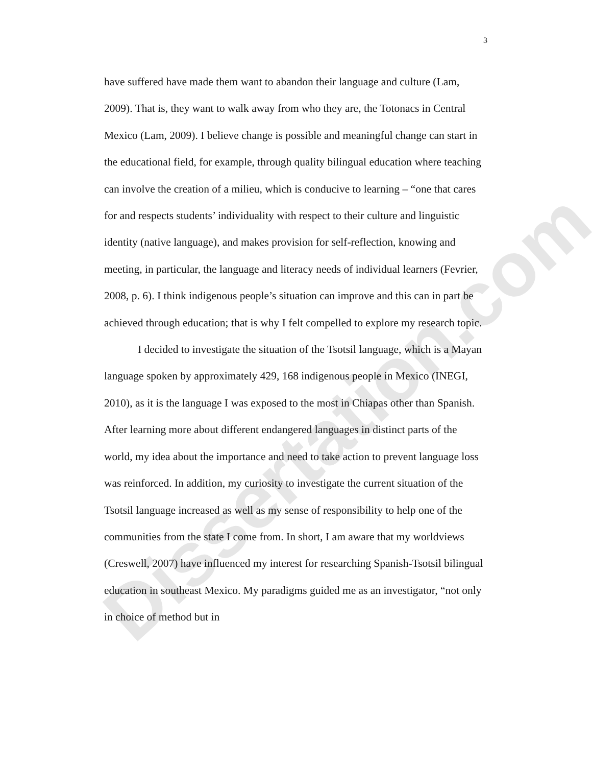Dissertation.com
3
have suffered have made them want to abandon their language and culture (Lam, 2009). That is, they want to walk away from who they are, the Totonacs in Central Mexico (Lam, 2009). I believe change is possible and meaningful change can start in the educational field, for example, through quality bilingual education where teaching can involve the creation of a milieu, which is conducive to learning – “one that cares for and respects students’ individuality with respect to their culture and linguistic identity (native language), and makes provision for self-reflection, knowing and meeting, in particular, the language and literacy needs of individual learners (Fevrier, 2008, p. 6). I think indigenous people’s situation can improve and this can in part be achieved through education; that is why I felt compelled to explore my research topic.
I decided to investigate the situation of the Tsotsil language, which is a Mayan language spoken by approximately 429, 168 indigenous people in Mexico (INEGI, 2010), as it is the language I was exposed to the most in Chiapas other than Spanish. After learning more about different endangered languages in distinct parts of the world, my idea about the importance and need to take action to prevent language loss was reinforced. In addition, my curiosity to investigate the current situation of the Tsotsil language increased as well as my sense of responsibility to help one of the communities from the state I come from. In short, I am aware that my worldviews (Creswell, 2007) have influenced my interest for researching Spanish-Tsotsil bilingual education in southeast Mexico. My paradigms guided me as an investigator, “not only in choice of method but in